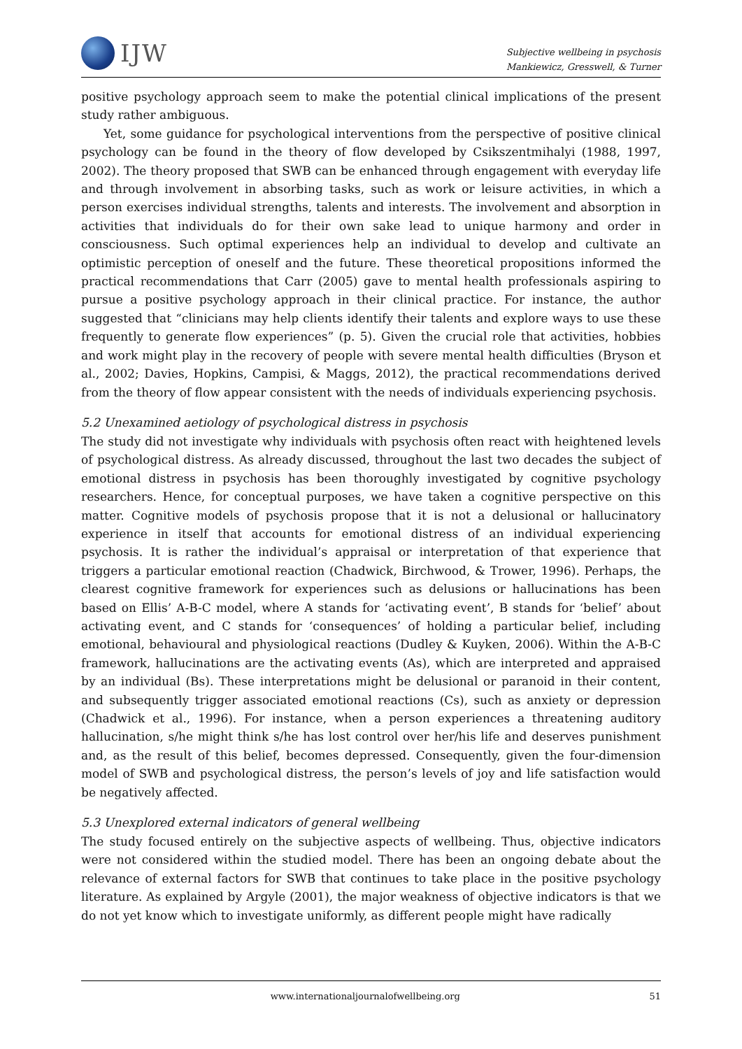IJW
Subjective wellbeing in psychosis
Mankiewicz, Gresswell, & Turner
positive psychology approach seem to make the potential clinical implications of the present study rather ambiguous.
Yet, some guidance for psychological interventions from the perspective of positive clinical psychology can be found in the theory of flow developed by Csikszentmihalyi (1988, 1997, 2002). The theory proposed that SWB can be enhanced through engagement with everyday life and through involvement in absorbing tasks, such as work or leisure activities, in which a person exercises individual strengths, talents and interests. The involvement and absorption in activities that individuals do for their own sake lead to unique harmony and order in consciousness. Such optimal experiences help an individual to develop and cultivate an optimistic perception of oneself and the future. These theoretical propositions informed the practical recommendations that Carr (2005) gave to mental health professionals aspiring to pursue a positive psychology approach in their clinical practice. For instance, the author suggested that “clinicians may help clients identify their talents and explore ways to use these frequently to generate flow experiences” (p. 5). Given the crucial role that activities, hobbies and work might play in the recovery of people with severe mental health difficulties (Bryson et al., 2002; Davies, Hopkins, Campisi, & Maggs, 2012), the practical recommendations derived from the theory of flow appear consistent with the needs of individuals experiencing psychosis.
5.2 Unexamined aetiology of psychological distress in psychosis
The study did not investigate why individuals with psychosis often react with heightened levels of psychological distress. As already discussed, throughout the last two decades the subject of emotional distress in psychosis has been thoroughly investigated by cognitive psychology researchers. Hence, for conceptual purposes, we have taken a cognitive perspective on this matter. Cognitive models of psychosis propose that it is not a delusional or hallucinatory experience in itself that accounts for emotional distress of an individual experiencing psychosis. It is rather the individual’s appraisal or interpretation of that experience that triggers a particular emotional reaction (Chadwick, Birchwood, & Trower, 1996). Perhaps, the clearest cognitive framework for experiences such as delusions or hallucinations has been based on Ellis’ A-B-C model, where A stands for ‘activating event’, B stands for ‘belief’ about activating event, and C stands for ‘consequences’ of holding a particular belief, including emotional, behavioural and physiological reactions (Dudley & Kuyken, 2006). Within the A-B-C framework, hallucinations are the activating events (As), which are interpreted and appraised by an individual (Bs). These interpretations might be delusional or paranoid in their content, and subsequently trigger associated emotional reactions (Cs), such as anxiety or depression (Chadwick et al., 1996). For instance, when a person experiences a threatening auditory hallucination, s/he might think s/he has lost control over her/his life and deserves punishment and, as the result of this belief, becomes depressed. Consequently, given the four-dimension model of SWB and psychological distress, the person’s levels of joy and life satisfaction would be negatively affected.
5.3 Unexplored external indicators of general wellbeing
The study focused entirely on the subjective aspects of wellbeing. Thus, objective indicators were not considered within the studied model. There has been an ongoing debate about the relevance of external factors for SWB that continues to take place in the positive psychology literature. As explained by Argyle (2001), the major weakness of objective indicators is that we do not yet know which to investigate uniformly, as different people might have radically
www.internationaljournalofwellbeing.org 51